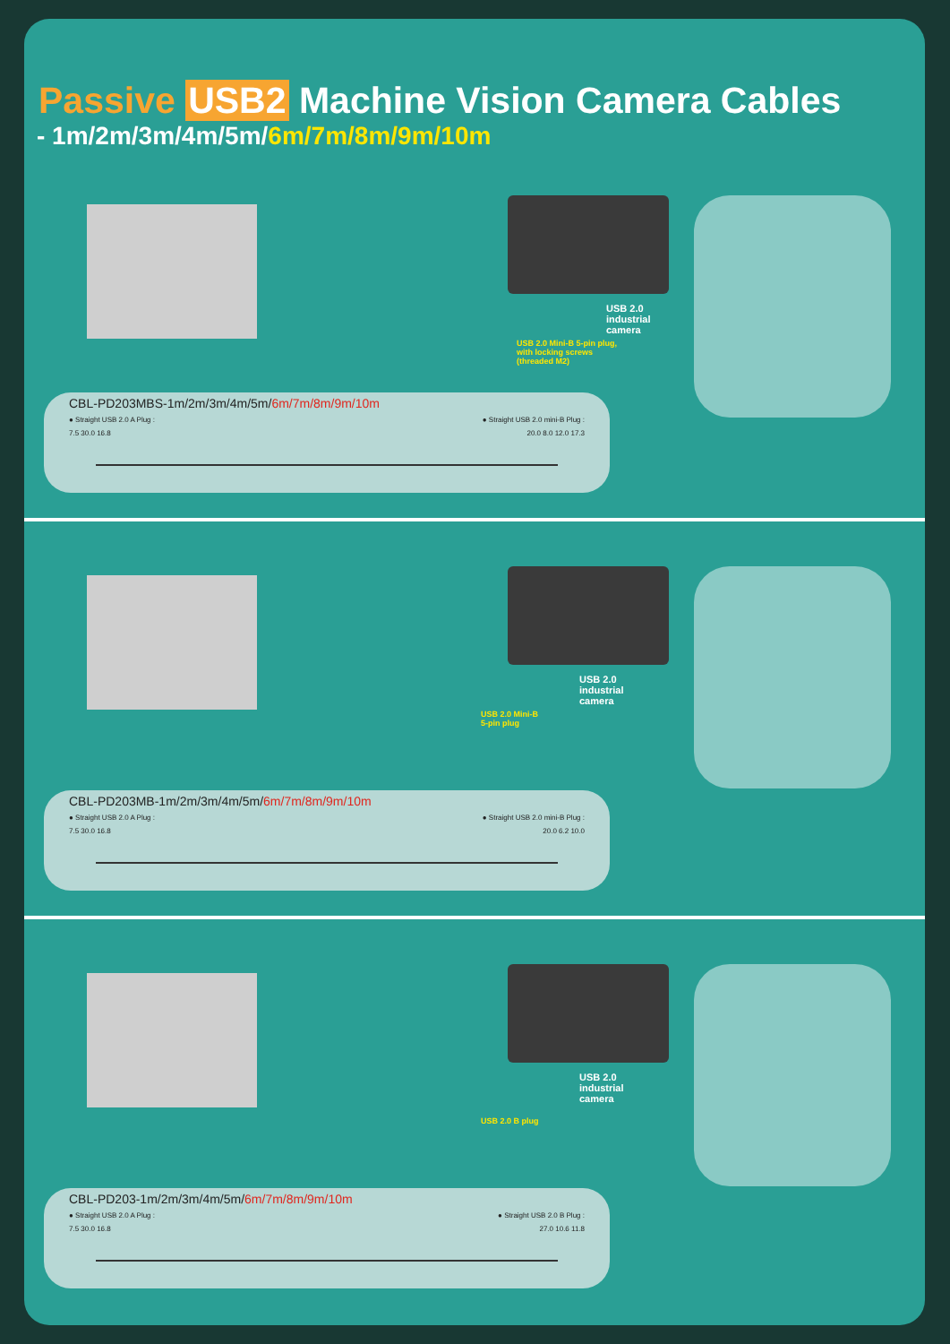Passive USB2 Machine Vision Camera Cables
- 1m/2m/3m/4m/5m/6m/7m/8m/9m/10m
USB 2.0
industrial
camera
USB 2.0 Mini-B 5-pin plug,
with locking screws
(threaded M2)
CBL-PD203MBS-1m/2m/3m/4m/5m/6m/7m/8m/9m/10m
● Straight USB 2.0 A Plug : ● Straight USB 2.0 mini-B Plug :
7.5 30.0 16.8 20.0 8.0 12.0 17.3
USB 2.0
industrial
camera
USB 2.0 Mini-B
5-pin plug
CBL-PD203MB-1m/2m/3m/4m/5m/6m/7m/8m/9m/10m
● Straight USB 2.0 A Plug : ● Straight USB 2.0 mini-B Plug :
7.5 30.0 16.8 20.0 6.2 10.0
USB 2.0
industrial
camera
USB 2.0 B plug
CBL-PD203-1m/2m/3m/4m/5m/6m/7m/8m/9m/10m
● Straight USB 2.0 A Plug : ● Straight USB 2.0 B Plug :
7.5 30.0 16.8 27.0 10.6 11.8